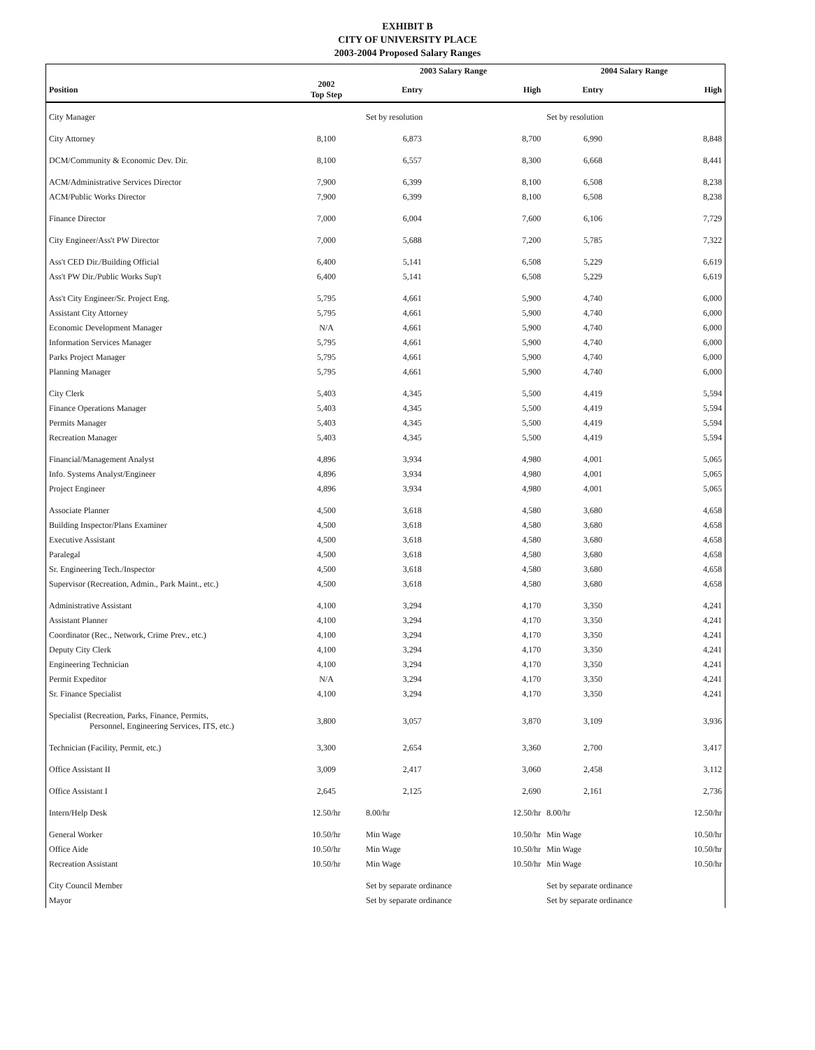EXHIBIT B
CITY OF UNIVERSITY PLACE
2003-2004 Proposed Salary Ranges
| | | 2003 Salary Range | | 2004 Salary Range | |
| --- | --- | --- | --- | --- | --- |
| Position | 2002 Top Step | Entry | High | Entry | High |
| City Manager | | Set by resolution | | Set by resolution | |
| City Attorney | 8,100 | 6,873 | 8,700 | 6,990 | 8,848 |
| DCM/Community & Economic Dev. Dir. | 8,100 | 6,557 | 8,300 | 6,668 | 8,441 |
| ACM/Administrative Services Director | 7,900 | 6,399 | 8,100 | 6,508 | 8,238 |
| ACM/Public Works Director | 7,900 | 6,399 | 8,100 | 6,508 | 8,238 |
| Finance Director | 7,000 | 6,004 | 7,600 | 6,106 | 7,729 |
| City Engineer/Ass't PW Director | 7,000 | 5,688 | 7,200 | 5,785 | 7,322 |
| Ass't CED Dir./Building Official | 6,400 | 5,141 | 6,508 | 5,229 | 6,619 |
| Ass't PW Dir./Public Works Sup't | 6,400 | 5,141 | 6,508 | 5,229 | 6,619 |
| Ass't City Engineer/Sr. Project Eng. | 5,795 | 4,661 | 5,900 | 4,740 | 6,000 |
| Assistant City Attorney | 5,795 | 4,661 | 5,900 | 4,740 | 6,000 |
| Economic Development Manager | N/A | 4,661 | 5,900 | 4,740 | 6,000 |
| Information Services Manager | 5,795 | 4,661 | 5,900 | 4,740 | 6,000 |
| Parks Project Manager | 5,795 | 4,661 | 5,900 | 4,740 | 6,000 |
| Planning Manager | 5,795 | 4,661 | 5,900 | 4,740 | 6,000 |
| City Clerk | 5,403 | 4,345 | 5,500 | 4,419 | 5,594 |
| Finance Operations Manager | 5,403 | 4,345 | 5,500 | 4,419 | 5,594 |
| Permits Manager | 5,403 | 4,345 | 5,500 | 4,419 | 5,594 |
| Recreation Manager | 5,403 | 4,345 | 5,500 | 4,419 | 5,594 |
| Financial/Management Analyst | 4,896 | 3,934 | 4,980 | 4,001 | 5,065 |
| Info. Systems Analyst/Engineer | 4,896 | 3,934 | 4,980 | 4,001 | 5,065 |
| Project Engineer | 4,896 | 3,934 | 4,980 | 4,001 | 5,065 |
| Associate Planner | 4,500 | 3,618 | 4,580 | 3,680 | 4,658 |
| Building Inspector/Plans Examiner | 4,500 | 3,618 | 4,580 | 3,680 | 4,658 |
| Executive Assistant | 4,500 | 3,618 | 4,580 | 3,680 | 4,658 |
| Paralegal | 4,500 | 3,618 | 4,580 | 3,680 | 4,658 |
| Sr. Engineering Tech./Inspector | 4,500 | 3,618 | 4,580 | 3,680 | 4,658 |
| Supervisor (Recreation, Admin., Park Maint., etc.) | 4,500 | 3,618 | 4,580 | 3,680 | 4,658 |
| Administrative Assistant | 4,100 | 3,294 | 4,170 | 3,350 | 4,241 |
| Assistant Planner | 4,100 | 3,294 | 4,170 | 3,350 | 4,241 |
| Coordinator (Rec., Network, Crime Prev., etc.) | 4,100 | 3,294 | 4,170 | 3,350 | 4,241 |
| Deputy City Clerk | 4,100 | 3,294 | 4,170 | 3,350 | 4,241 |
| Engineering Technician | 4,100 | 3,294 | 4,170 | 3,350 | 4,241 |
| Permit Expeditor | N/A | 3,294 | 4,170 | 3,350 | 4,241 |
| Sr. Finance Specialist | 4,100 | 3,294 | 4,170 | 3,350 | 4,241 |
| Specialist (Recreation, Parks, Finance, Permits, Personnel, Engineering Services, ITS, etc.) | 3,800 | 3,057 | 3,870 | 3,109 | 3,936 |
| Technician (Facility, Permit, etc.) | 3,300 | 2,654 | 3,360 | 2,700 | 3,417 |
| Office Assistant II | 3,009 | 2,417 | 3,060 | 2,458 | 3,112 |
| Office Assistant I | 2,645 | 2,125 | 2,690 | 2,161 | 2,736 |
| Intern/Help Desk | 12.50/hr | 8.00/hr | 12.50/hr | 8.00/hr | 12.50/hr |
| General Worker | 10.50/hr | Min Wage | 10.50/hr | Min Wage | 10.50/hr |
| Office Aide | 10.50/hr | Min Wage | 10.50/hr | Min Wage | 10.50/hr |
| Recreation Assistant | 10.50/hr | Min Wage | 10.50/hr | Min Wage | 10.50/hr |
| City Council Member | | Set by separate ordinance | | Set by separate ordinance | |
| Mayor | | Set by separate ordinance | | Set by separate ordinance | |